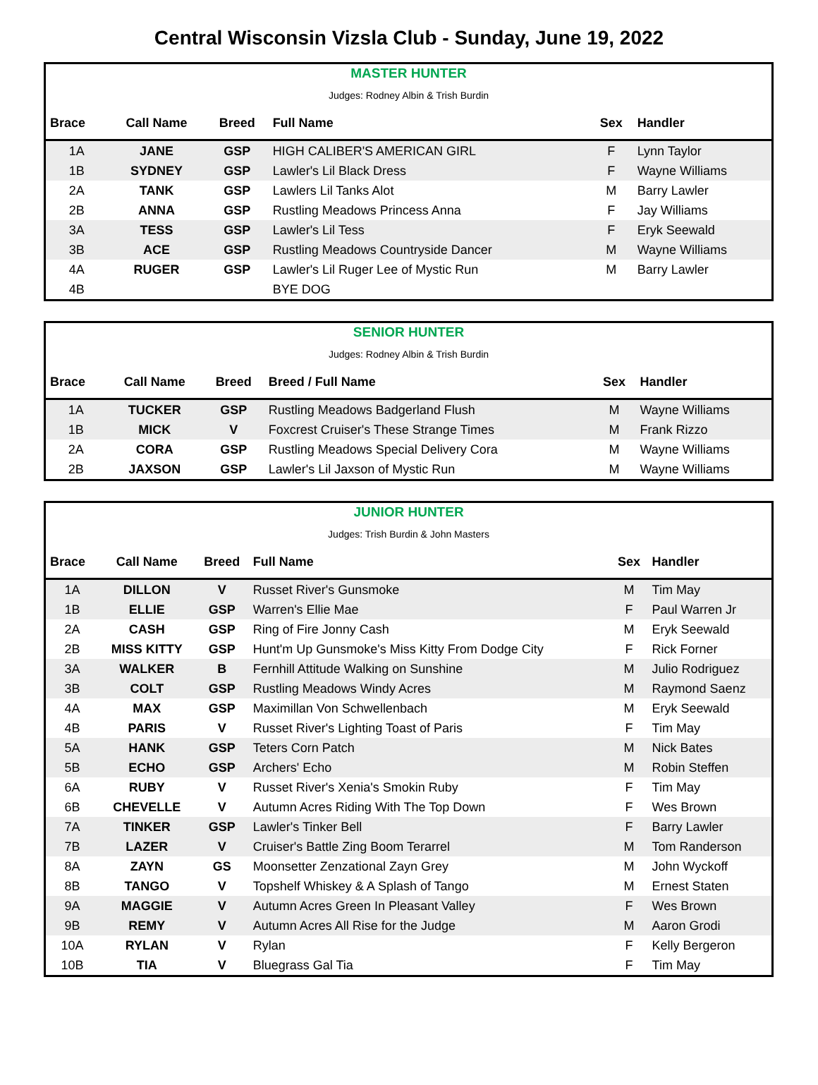Central Wisconsin Vizsla Club - Sunday, June 19, 2022
| MASTER HUNTER | | | | | |
| Judges: Rodney Albin & Trish Burdin | | | | | |
| Brace | Call Name | Breed | Full Name | Sex | Handler |
| 1A | JANE | GSP | HIGH CALIBER'S AMERICAN GIRL | F | Lynn Taylor |
| 1B | SYDNEY | GSP | Lawler's Lil Black Dress | F | Wayne Williams |
| 2A | TANK | GSP | Lawlers Lil Tanks Alot | M | Barry Lawler |
| 2B | ANNA | GSP | Rustling Meadows Princess Anna | F | Jay Williams |
| 3A | TESS | GSP | Lawler's Lil Tess | F | Eryk Seewald |
| 3B | ACE | GSP | Rustling Meadows Countryside Dancer | M | Wayne Williams |
| 4A | RUGER | GSP | Lawler's Lil Ruger Lee of Mystic Run | M | Barry Lawler |
| 4B | | | BYE DOG | | |
| SENIOR HUNTER | | | | | |
| Judges: Rodney Albin & Trish Burdin | | | | | |
| Brace | Call Name | Breed | Breed / Full Name | Sex | Handler |
| 1A | TUCKER | GSP | Rustling Meadows Badgerland Flush | M | Wayne Williams |
| 1B | MICK | V | Foxcrest Cruiser's These Strange Times | M | Frank Rizzo |
| 2A | CORA | GSP | Rustling Meadows Special Delivery Cora | M | Wayne Williams |
| 2B | JAXSON | GSP | Lawler's Lil Jaxson of Mystic Run | M | Wayne Williams |
| JUNIOR HUNTER | | | | | |
| Judges: Trish Burdin & John Masters | | | | | |
| Brace | Call Name | Breed | Full Name | Sex | Handler |
| 1A | DILLON | V | Russet River's Gunsmoke | M | Tim May |
| 1B | ELLIE | GSP | Warren's Ellie Mae | F | Paul Warren Jr |
| 2A | CASH | GSP | Ring of Fire Jonny Cash | M | Eryk Seewald |
| 2B | MISS KITTY | GSP | Hunt'm Up Gunsmoke's Miss Kitty From Dodge City | F | Rick Forner |
| 3A | WALKER | B | Fernhill Attitude Walking on Sunshine | M | Julio Rodriguez |
| 3B | COLT | GSP | Rustling Meadows Windy Acres | M | Raymond Saenz |
| 4A | MAX | GSP | Maximillan Von Schwellenbach | M | Eryk Seewald |
| 4B | PARIS | V | Russet River's Lighting Toast of Paris | F | Tim May |
| 5A | HANK | GSP | Teters Corn Patch | M | Nick Bates |
| 5B | ECHO | GSP | Archers' Echo | M | Robin Steffen |
| 6A | RUBY | V | Russet River's Xenia's Smokin Ruby | F | Tim May |
| 6B | CHEVELLE | V | Autumn Acres Riding With The Top Down | F | Wes Brown |
| 7A | TINKER | GSP | Lawler's Tinker Bell | F | Barry Lawler |
| 7B | LAZER | V | Cruiser's Battle Zing Boom Terarrel | M | Tom Randerson |
| 8A | ZAYN | GS | Moonsetter Zenzational Zayn Grey | M | John Wyckoff |
| 8B | TANGO | V | Topshelf Whiskey & A Splash of Tango | M | Ernest Staten |
| 9A | MAGGIE | V | Autumn Acres Green In Pleasant Valley | F | Wes Brown |
| 9B | REMY | V | Autumn Acres All Rise for the Judge | M | Aaron Grodi |
| 10A | RYLAN | V | Rylan | F | Kelly Bergeron |
| 10B | TIA | V | Bluegrass Gal Tia | F | Tim May |